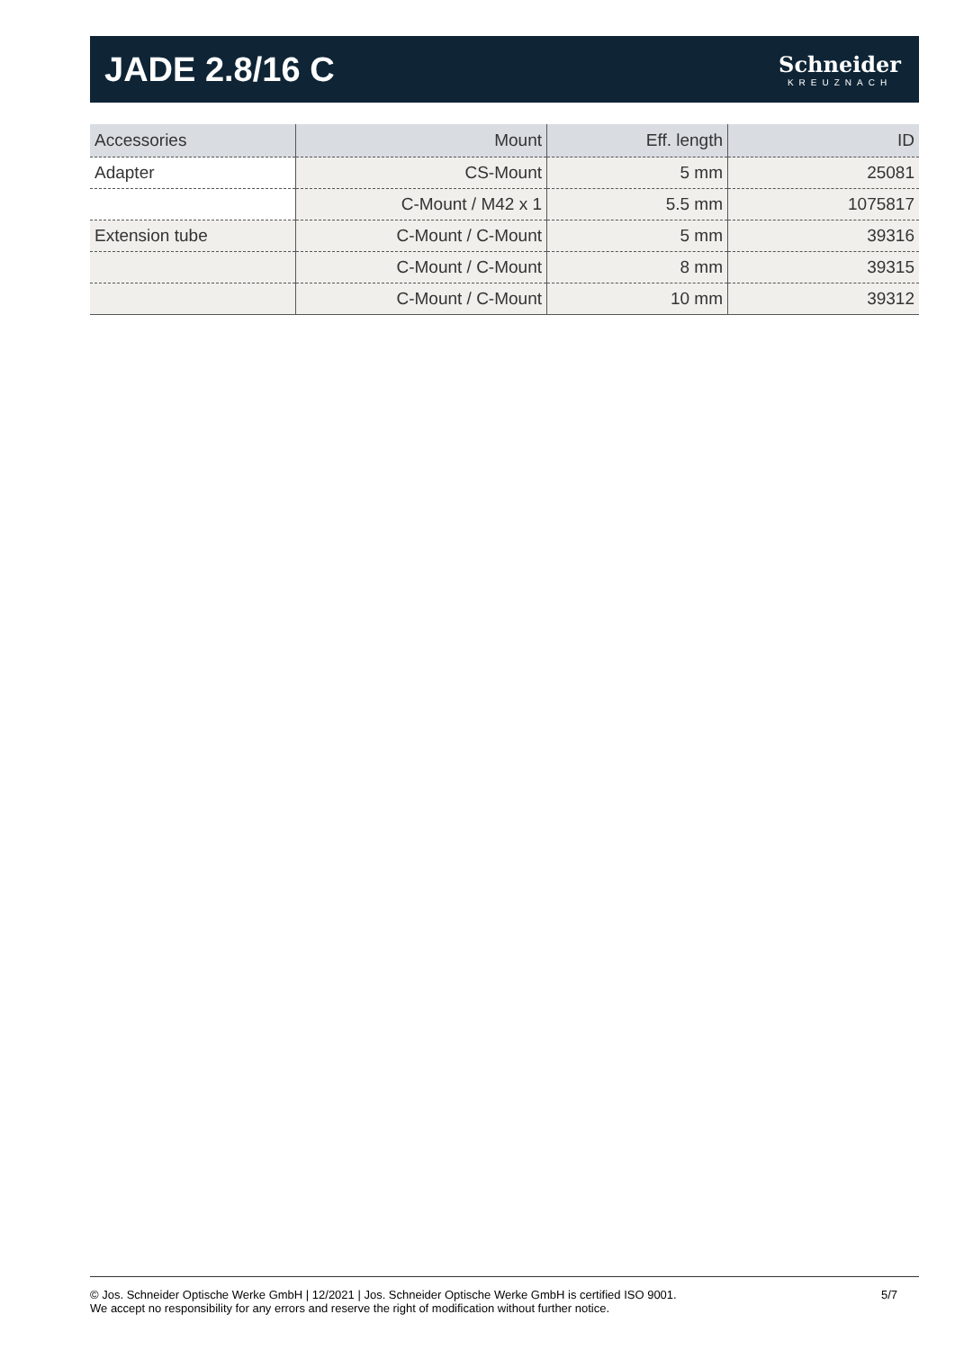JADE 2.8/16 C
Schneider
KREUZNACH
| Accessories | Mount | Eff. length | ID |
| --- | --- | --- | --- |
| Adapter | CS-Mount | 5 mm | 25081 |
| | C-Mount / M42 x 1 | 5.5 mm | 1075817 |
| Extension tube | C-Mount / C-Mount | 5 mm | 39316 |
| | C-Mount / C-Mount | 8 mm | 39315 |
| | C-Mount / C-Mount | 10 mm | 39312 |
© Jos. Schneider Optische Werke GmbH | 12/2021 | Jos. Schneider Optische Werke GmbH is certified ISO 9001.
We accept no responsibility for any errors and reserve the right of modification without further notice.
5/7